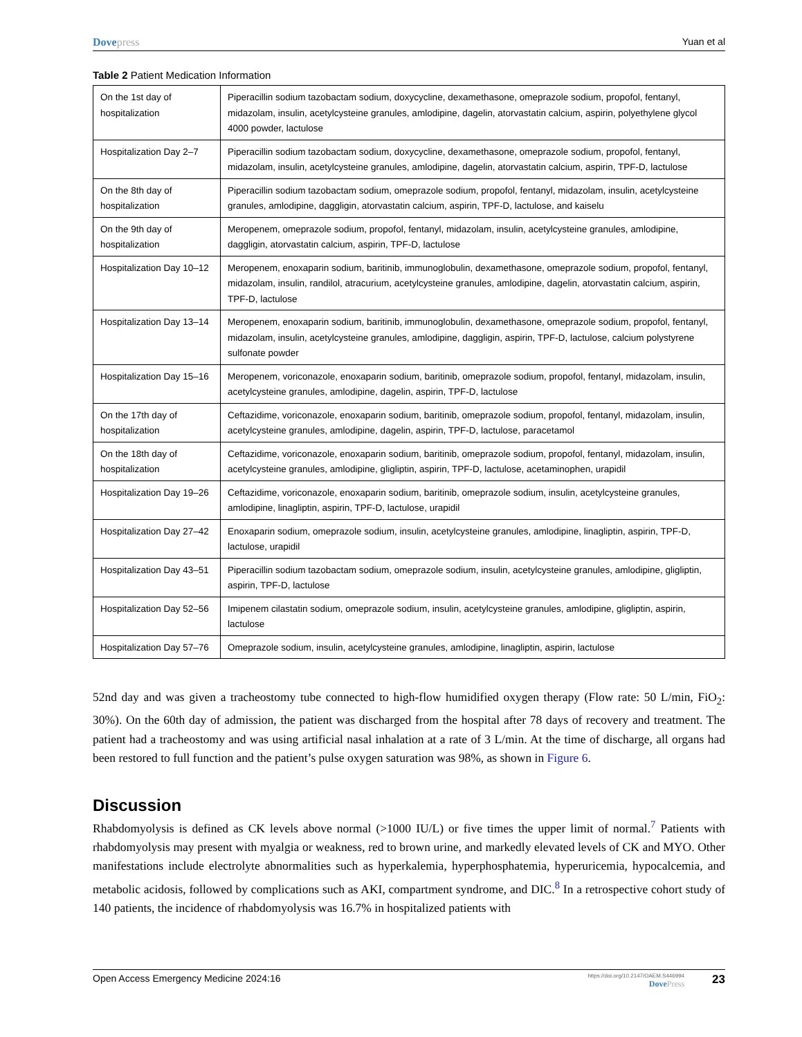Dovepress Yuan et al
Table 2 Patient Medication Information
| On the 1st day of hospitalization | Piperacillin sodium tazobactam sodium, doxycycline, dexamethasone, omeprazole sodium, propofol, fentanyl, midazolam, insulin, acetylcysteine granules, amlodipine, dagelin, atorvastatin calcium, aspirin, polyethylene glycol 4000 powder, lactulose |
| Hospitalization Day 2–7 | Piperacillin sodium tazobactam sodium, doxycycline, dexamethasone, omeprazole sodium, propofol, fentanyl, midazolam, insulin, acetylcysteine granules, amlodipine, dagelin, atorvastatin calcium, aspirin, TPF-D, lactulose |
| On the 8th day of hospitalization | Piperacillin sodium tazobactam sodium, omeprazole sodium, propofol, fentanyl, midazolam, insulin, acetylcysteine granules, amlodipine, daggligin, atorvastatin calcium, aspirin, TPF-D, lactulose, and kaiselu |
| On the 9th day of hospitalization | Meropenem, omeprazole sodium, propofol, fentanyl, midazolam, insulin, acetylcysteine granules, amlodipine, daggligin, atorvastatin calcium, aspirin, TPF-D, lactulose |
| Hospitalization Day 10–12 | Meropenem, enoxaparin sodium, baritinib, immunoglobulin, dexamethasone, omeprazole sodium, propofol, fentanyl, midazolam, insulin, randilol, atracurium, acetylcysteine granules, amlodipine, dagelin, atorvastatin calcium, aspirin, TPF-D, lactulose |
| Hospitalization Day 13–14 | Meropenem, enoxaparin sodium, baritinib, immunoglobulin, dexamethasone, omeprazole sodium, propofol, fentanyl, midazolam, insulin, acetylcysteine granules, amlodipine, daggligin, aspirin, TPF-D, lactulose, calcium polystyrene sulfonate powder |
| Hospitalization Day 15–16 | Meropenem, voriconazole, enoxaparin sodium, baritinib, omeprazole sodium, propofol, fentanyl, midazolam, insulin, acetylcysteine granules, amlodipine, dagelin, aspirin, TPF-D, lactulose |
| On the 17th day of hospitalization | Ceftazidime, voriconazole, enoxaparin sodium, baritinib, omeprazole sodium, propofol, fentanyl, midazolam, insulin, acetylcysteine granules, amlodipine, dagelin, aspirin, TPF-D, lactulose, paracetamol |
| On the 18th day of hospitalization | Ceftazidime, voriconazole, enoxaparin sodium, baritinib, omeprazole sodium, propofol, fentanyl, midazolam, insulin, acetylcysteine granules, amlodipine, gligliptin, aspirin, TPF-D, lactulose, acetaminophen, urapidil |
| Hospitalization Day 19–26 | Ceftazidime, voriconazole, enoxaparin sodium, baritinib, omeprazole sodium, insulin, acetylcysteine granules, amlodipine, linagliptin, aspirin, TPF-D, lactulose, urapidil |
| Hospitalization Day 27–42 | Enoxaparin sodium, omeprazole sodium, insulin, acetylcysteine granules, amlodipine, linagliptin, aspirin, TPF-D, lactulose, urapidil |
| Hospitalization Day 43–51 | Piperacillin sodium tazobactam sodium, omeprazole sodium, insulin, acetylcysteine granules, amlodipine, gligliptin, aspirin, TPF-D, lactulose |
| Hospitalization Day 52–56 | Imipenem cilastatin sodium, omeprazole sodium, insulin, acetylcysteine granules, amlodipine, gligliptin, aspirin, lactulose |
| Hospitalization Day 57–76 | Omeprazole sodium, insulin, acetylcysteine granules, amlodipine, linagliptin, aspirin, lactulose |
52nd day and was given a tracheostomy tube connected to high-flow humidified oxygen therapy (Flow rate: 50 L/min, FiO<sub>2</sub>: 30%). On the 60th day of admission, the patient was discharged from the hospital after 78 days of recovery and treatment. The patient had a tracheostomy and was using artificial nasal inhalation at a rate of 3 L/min. At the time of discharge, all organs had been restored to full function and the patient’s pulse oxygen saturation was 98%, as shown in Figure 6.
Discussion
Rhabdomyolysis is defined as CK levels above normal (>1000 IU/L) or five times the upper limit of normal.<sup>7</sup> Patients with rhabdomyolysis may present with myalgia or weakness, red to brown urine, and markedly elevated levels of CK and MYO. Other manifestations include electrolyte abnormalities such as hyperkalemia, hyperphosphatemia, hyperuricemia, hypocalcemia, and metabolic acidosis, followed by complications such as AKI, compartment syndrome, and DIC.<sup>8</sup> In a retrospective cohort study of 140 patients, the incidence of rhabdomyolysis was 16.7% in hospitalized patients with
Open Access Emergency Medicine 2024:16
https://doi.org/10.2147/OAEM.S446994
DovePress
23